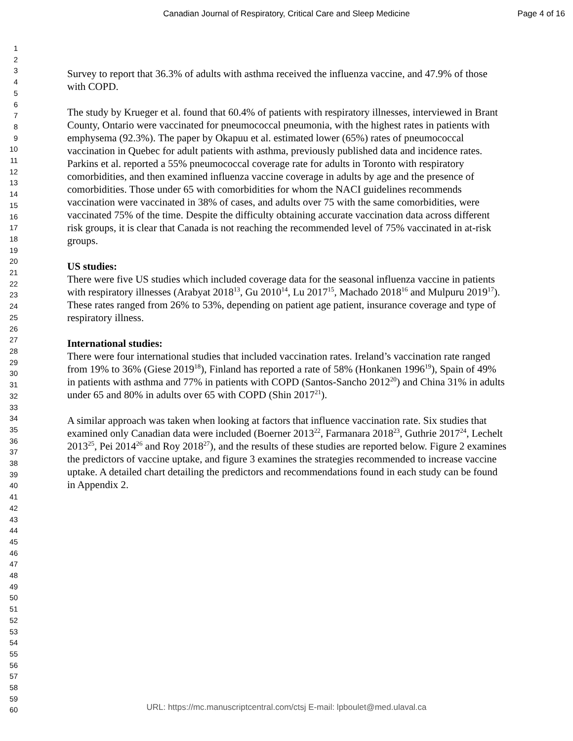Canadian Journal of Respiratory, Critical Care and Sleep Medicine Page 4 of 16
1
2
3
4
5
6
7
8
9
10
11
12
13
14
15
16
17
18
19
20
21
22
23
24
25
26
27
28
29
30
31
32
33
34
35
36
37
38
39
40
41
42
43
44
45
46
47
48
49
50
51
52
53
54
55
56
57
58
59
60
Survey to report that 36.3% of adults with asthma received the influenza vaccine, and 47.9% of those with COPD.
The study by Krueger et al. found that 60.4% of patients with respiratory illnesses, interviewed in Brant County, Ontario were vaccinated for pneumococcal pneumonia, with the highest rates in patients with emphysema (92.3%). The paper by Okapuu et al. estimated lower (65%) rates of pneumococcal vaccination in Quebec for adult patients with asthma, previously published data and incidence rates. Parkins et al. reported a 55% pneumococcal coverage rate for adults in Toronto with respiratory comorbidities, and then examined influenza vaccine coverage in adults by age and the presence of comorbidities. Those under 65 with comorbidities for whom the NACI guidelines recommends vaccination were vaccinated in 38% of cases, and adults over 75 with the same comorbidities, were vaccinated 75% of the time. Despite the difficulty obtaining accurate vaccination data across different risk groups, it is clear that Canada is not reaching the recommended level of 75% vaccinated in at-risk groups.
US studies:
There were five US studies which included coverage data for the seasonal influenza vaccine in patients with respiratory illnesses (Arabyat 2018<sup>13</sup>, Gu 2010<sup>14</sup>, Lu 2017<sup>15</sup>, Machado 2018<sup>16</sup> and Mulpuru 2019<sup>17</sup>). These rates ranged from 26% to 53%, depending on patient age patient, insurance coverage and type of respiratory illness.
International studies:
There were four international studies that included vaccination rates. Ireland’s vaccination rate ranged from 19% to 36% (Giese 2019<sup>18</sup>), Finland has reported a rate of 58% (Honkanen 1996<sup>19</sup>), Spain of 49% in patients with asthma and 77% in patients with COPD (Santos-Sancho 2012<sup>20</sup>) and China 31% in adults under 65 and 80% in adults over 65 with COPD (Shin 2017<sup>21</sup>).
A similar approach was taken when looking at factors that influence vaccination rate. Six studies that examined only Canadian data were included (Boerner 2013<sup>22</sup>, Farmanara 2018<sup>23</sup>, Guthrie 2017<sup>24</sup>, Lechelt 2013<sup>25</sup>, Pei 2014<sup>26</sup> and Roy 2018<sup>27</sup>), and the results of these studies are reported below. Figure 2 examines the predictors of vaccine uptake, and figure 3 examines the strategies recommended to increase vaccine uptake. A detailed chart detailing the predictors and recommendations found in each study can be found in Appendix 2.
URL: https://mc.manuscriptcentral.com/ctsj E-mail: lpboulet@med.ulaval.ca